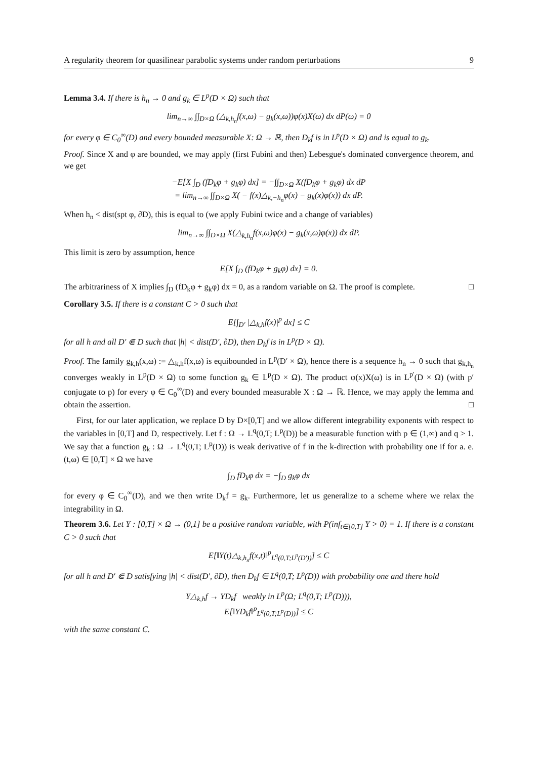A regularity theorem for quasilinear parabolic systems under random perturbations 9
Lemma 3.4. If there is h<sub>n</sub> → 0 and g<sub>k</sub> ∈ L<sup>p</sup>(D × Ω) such that
lim<sub>n→∞</sub> ∫∫<sub>D×Ω</sub> (△<sub>k,h<sub>n</sub></sub>f(x,ω) − g<sub>k</sub>(x,ω))φ(x)X(ω) dx dP(ω) = 0
for every φ ∈ C<sub>0</sub><sup>∞</sup>(D) and every bounded measurable X: Ω → ℝ, then D<sub>k</sub>f is in L<sup>p</sup>(D × Ω) and is equal to g<sub>k</sub>.
Proof. Since X and φ are bounded, we may apply (first Fubini and then) Lebesgue's dominated convergence theorem, and we get
−E[X ∫<sub>D</sub> (fD<sub>k</sub>φ + g<sub>k</sub>φ) dx] = −∫∫<sub>D×Ω</sub> X(fD<sub>k</sub>φ + g<sub>k</sub>φ) dx dP
= lim<sub>n→∞</sub> ∫∫<sub>D×Ω</sub> X( − f(x)△<sub>k,−h<sub>n</sub></sub>φ(x) − g<sub>k</sub>(x)φ(x)) dx dP.
When h<sub>n</sub> < dist(spt φ, ∂D), this is equal to (we apply Fubini twice and a change of variables)
lim<sub>n→∞</sub> ∫∫<sub>D×Ω</sub> X(△<sub>k,h<sub>n</sub></sub>f(x,ω)φ(x) − g<sub>k</sub>(x,ω)φ(x)) dx dP.
This limit is zero by assumption, hence
E[X ∫<sub>D</sub> (fD<sub>k</sub>φ + g<sub>k</sub>φ) dx] = 0.
The arbitrariness of X implies ∫<sub>D</sub> (fD<sub>k</sub>φ + g<sub>k</sub>φ) dx = 0, as a random variable on Ω. The proof is complete. □
Corollary 3.5. If there is a constant C > 0 such that
E[∫<sub>D′</sub> |△<sub>k,h</sub>f(x)|<sup>p</sup> dx] ≤ C
for all h and all D′ ⋐ D such that |h| < dist(D′, ∂D), then D<sub>k</sub>f is in L<sup>p</sup>(D × Ω).
Proof. The family g<sub>k,h</sub>(x,ω) := △<sub>k,h</sub>f(x,ω) is equibounded in L<sup>p</sup>(D′ × Ω), hence there is a sequence h<sub>n</sub> → 0 such that g<sub>k,h<sub>n</sub></sub> converges weakly in L<sup>p</sup>(D × Ω) to some function g<sub>k</sub> ∈ L<sup>p</sup>(D × Ω). The product φ(x)X(ω) is in L<sup>p′</sup>(D × Ω) (with p′ conjugate to p) for every φ ∈ C<sub>0</sub><sup>∞</sup>(D) and every bounded measurable X : Ω → ℝ. Hence, we may apply the lemma and obtain the assertion. □
First, for our later application, we replace D by D×[0,T] and we allow different integrability exponents with respect to the variables in [0,T] and D, respectively. Let f : Ω → L<sup>q</sup>(0,T; L<sup>p</sup>(D)) be a measurable function with p ∈ (1,∞) and q > 1. We say that a function g<sub>k</sub> : Ω → L<sup>q</sup>(0,T; L<sup>p</sup>(D)) is weak derivative of f in the k-direction with probability one if for a. e. (t,ω) ∈ [0,T] × Ω we have
∫<sub>D</sub> fD<sub>k</sub>φ dx = −∫<sub>D</sub> g<sub>k</sub>φ dx
for every φ ∈ C<sub>0</sub><sup>∞</sup>(D), and we then write D<sub>k</sub>f = g<sub>k</sub>. Furthermore, let us generalize to a scheme where we relax the integrability in Ω.
Theorem 3.6. Let Y : [0,T] × Ω → (0,1] be a positive random variable, with P(inf<sub>t∈[0,T]</sub> Y > 0) = 1. If there is a constant C > 0 such that
E[‖Y(t)△<sub>k,h<sub>n</sub></sub>f(x,t)‖<sup>p</sup><sub>L<sup>q</sup>(0,T;L<sup>p</sup>(D′))</sub>] ≤ C
for all h and D′ ⋐ D satisfying |h| < dist(D′, ∂D), then D<sub>k</sub>f ∈ L<sup>q</sup>(0,T; L<sup>p</sup>(D)) with probability one and there hold
Y△<sub>k,h</sub>f → YD<sub>k</sub>f weakly in L<sup>p</sup>(Ω; L<sup>q</sup>(0,T; L<sup>p</sup>(D))),
E[‖YD<sub>k</sub>f‖<sup>p</sup><sub>L<sup>q</sup>(0,T;L<sup>p</sup>(D))</sub>] ≤ C
with the same constant C.